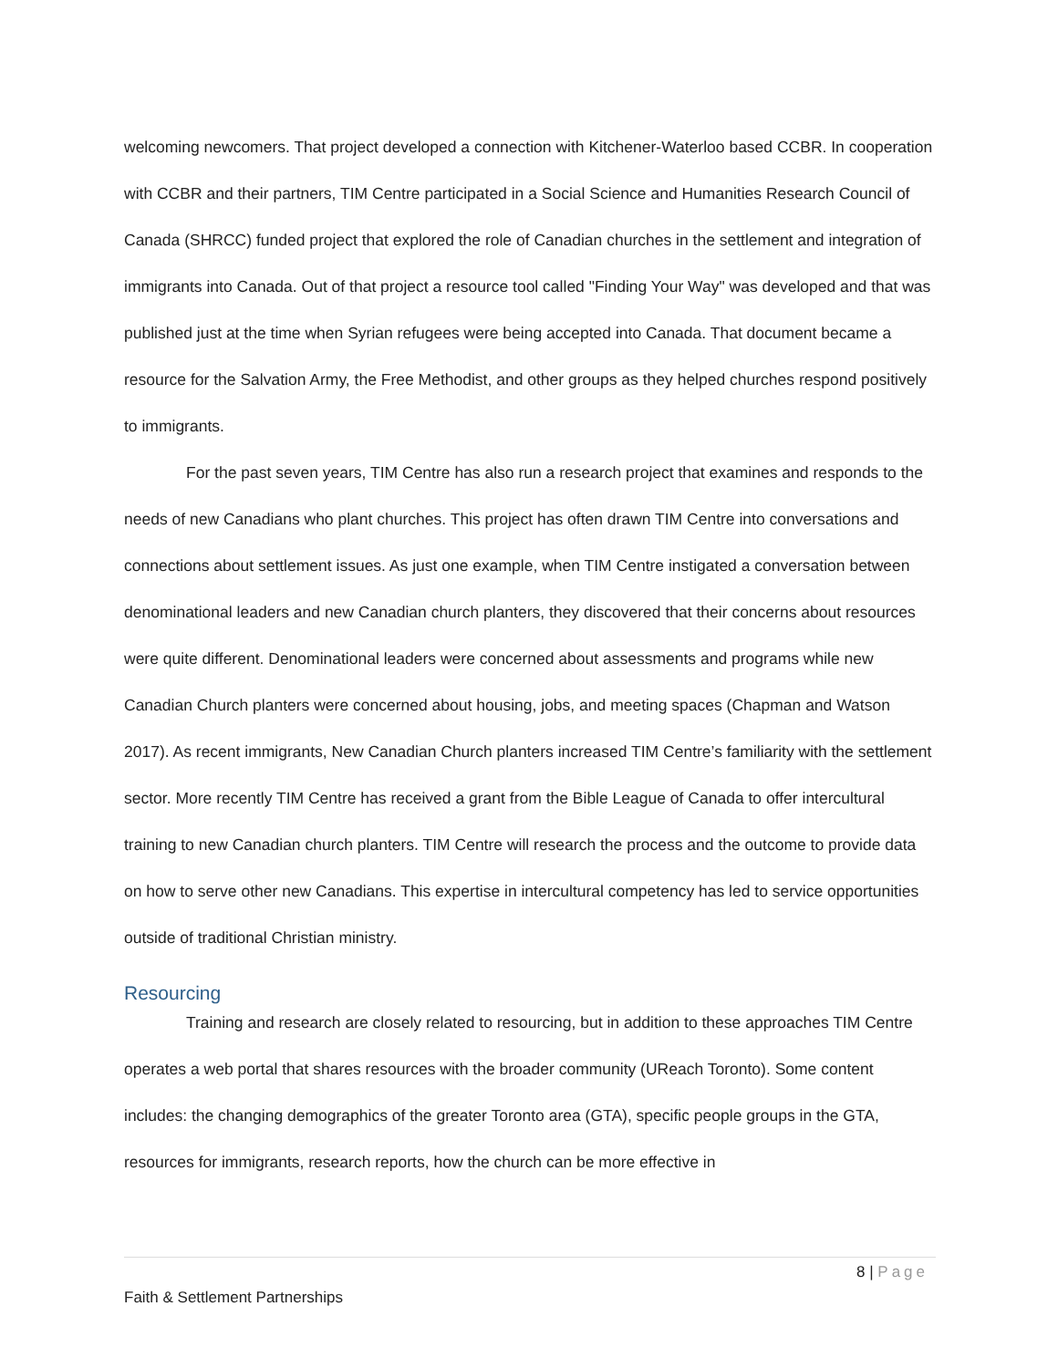welcoming newcomers. That project developed a connection with Kitchener-Waterloo based CCBR. In cooperation with CCBR and their partners, TIM Centre participated in a Social Science and Humanities Research Council of Canada (SHRCC) funded project that explored the role of Canadian churches in the settlement and integration of immigrants into Canada. Out of that project a resource tool called "Finding Your Way" was developed and that was published just at the time when Syrian refugees were being accepted into Canada. That document became a resource for the Salvation Army, the Free Methodist, and other groups as they helped churches respond positively to immigrants.
For the past seven years, TIM Centre has also run a research project that examines and responds to the needs of new Canadians who plant churches. This project has often drawn TIM Centre into conversations and connections about settlement issues. As just one example, when TIM Centre instigated a conversation between denominational leaders and new Canadian church planters, they discovered that their concerns about resources were quite different. Denominational leaders were concerned about assessments and programs while new Canadian Church planters were concerned about housing, jobs, and meeting spaces (Chapman and Watson 2017). As recent immigrants, New Canadian Church planters increased TIM Centre’s familiarity with the settlement sector. More recently TIM Centre has received a grant from the Bible League of Canada to offer intercultural training to new Canadian church planters. TIM Centre will research the process and the outcome to provide data on how to serve other new Canadians. This expertise in intercultural competency has led to service opportunities outside of traditional Christian ministry.
Resourcing
Training and research are closely related to resourcing, but in addition to these approaches TIM Centre operates a web portal that shares resources with the broader community (UReach Toronto). Some content includes: the changing demographics of the greater Toronto area (GTA), specific people groups in the GTA, resources for immigrants, research reports, how the church can be more effective in
8 | Page
Faith & Settlement Partnerships